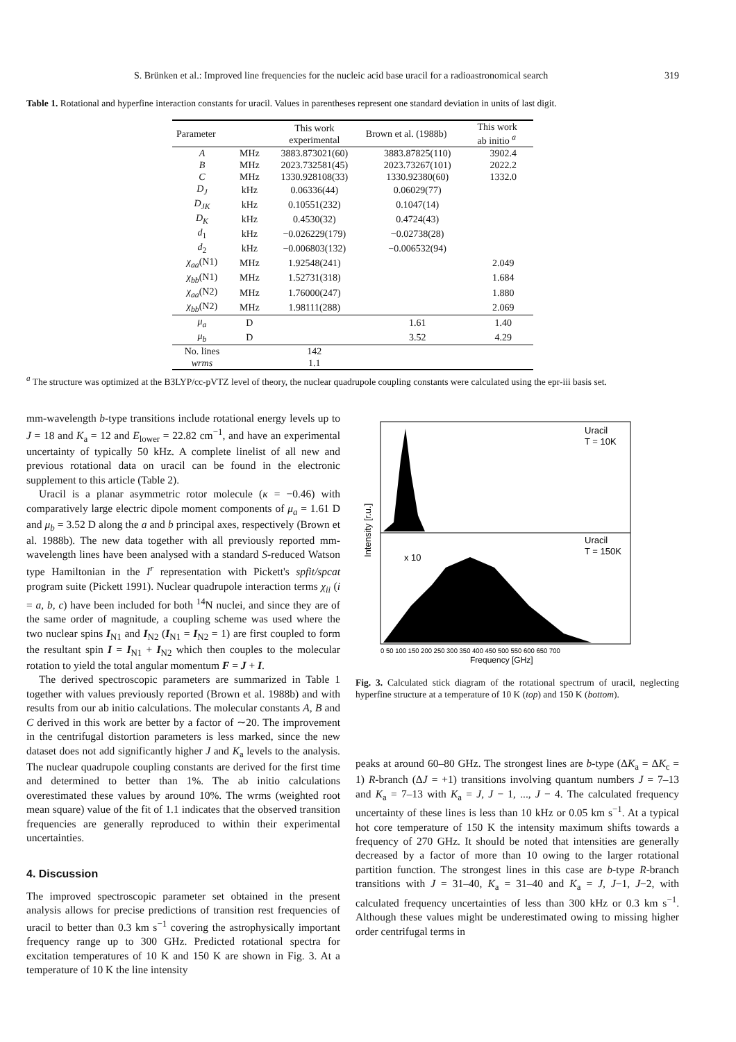S. Brünken et al.: Improved line frequencies for the nucleic acid base uracil for a radioastronomical search 319
Table 1. Rotational and hyperfine interaction constants for uracil. Values in parentheses represent one standard deviation in units of last digit.
| Parameter | | This work experimental | Brown et al. (1988b) | This work ab initio <sup>a</sup> |
| --- | --- | --- | --- | --- |
| A | MHz | 3883.873021(60) | 3883.87825(110) | 3902.4 |
| B | MHz | 2023.732581(45) | 2023.73267(101) | 2022.2 |
| C | MHz | 1330.928108(33) | 1330.92380(60) | 1332.0 |
| D<sub>J</sub> | kHz | 0.06336(44) | 0.06029(77) | |
| D<sub>JK</sub> | kHz | 0.10551(232) | 0.1047(14) | |
| D<sub>K</sub> | kHz | 0.4530(32) | 0.4724(43) | |
| d<sub>1</sub> | kHz | −0.026229(179) | −0.02738(28) | |
| d<sub>2</sub> | kHz | −0.006803(132) | −0.006532(94) | |
| χ<sub>aa</sub> (N1) | MHz | 1.92548(241) | | 2.049 |
| χ<sub>bb</sub> (N1) | MHz | 1.52731(318) | | 1.684 |
| χ<sub>aa</sub> (N2) | MHz | 1.76000(247) | | 1.880 |
| χ<sub>bb</sub> (N2) | MHz | 1.98111(288) | | 2.069 |
| μ<sub>a</sub> | D | | 1.61 | 1.40 |
| μ<sub>b</sub> | D | | 3.52 | 4.29 |
| No. lines | | 142 | | |
| wrms | | 1.1 | | |
<sup>a</sup> The structure was optimized at the B3LYP/cc-pVTZ level of theory, the nuclear quadrupole coupling constants were calculated using the epr-iii basis set.
mm-wavelength b-type transitions include rotational energy levels up to J = 18 and K<sub>a</sub> = 12 and E<sub>lower</sub> = 22.82 cm<sup>−1</sup>, and have an experimental uncertainty of typically 50 kHz. A complete linelist of all new and previous rotational data on uracil can be found in the electronic supplement to this article (Table 2).
Uracil is a planar asymmetric rotor molecule (κ = −0.46) with comparatively large electric dipole moment components of μ<sub>a</sub> = 1.61 D and μ<sub>b</sub> = 3.52 D along the a and b principal axes, respectively (Brown et al. 1988b). The new data together with all previously reported mm-wavelength lines have been analysed with a standard S-reduced Watson type Hamiltonian in the I<sup>r</sup> representation with Pickett's spfit/spcat program suite (Pickett 1991). Nuclear quadrupole interaction terms χ<sub>ii</sub> (i = a, b, c) have been included for both <sup>14</sup>N nuclei, and since they are of the same order of magnitude, a coupling scheme was used where the two nuclear spins I<sub>N1</sub> and I<sub>N2</sub> (I<sub>N1</sub> = I<sub>N2</sub> = 1) are first coupled to form the resultant spin I = I<sub>N1</sub> + I<sub>N2</sub> which then couples to the molecular rotation to yield the total angular momentum F = J + I.
The derived spectroscopic parameters are summarized in Table 1 together with values previously reported (Brown et al. 1988b) and with results from our ab initio calculations. The molecular constants A, B and C derived in this work are better by a factor of ∼20. The improvement in the centrifugal distortion parameters is less marked, since the new dataset does not add significantly higher J and K<sub>a</sub> levels to the analysis. The nuclear quadrupole coupling constants are derived for the first time and determined to better than 1%. The ab initio calculations overestimated these values by around 10%. The wrms (weighted root mean square) value of the fit of 1.1 indicates that the observed transition frequencies are generally reproduced to within their experimental uncertainties.
4. Discussion
The improved spectroscopic parameter set obtained in the present analysis allows for precise predictions of transition rest frequencies of uracil to better than 0.3 km s<sup>−1</sup> covering the astrophysically important frequency range up to 300 GHz. Predicted rotational spectra for excitation temperatures of 10 K and 150 K are shown in Fig. 3. At a temperature of 10 K the line intensity
Uracil
T = 10K
Uracil
T = 150K
x 10
Intensity [r.u.]
0 50 100 150 200 250 300 350 400 450 500 550 600 650 700
Frequency [GHz]
Fig. 3. Calculated stick diagram of the rotational spectrum of uracil, neglecting hyperfine structure at a temperature of 10 K (top) and 150 K (bottom).
peaks at around 60–80 GHz. The strongest lines are b-type (ΔK<sub>a</sub> = ΔK<sub>c</sub> = 1) R-branch (ΔJ = +1) transitions involving quantum numbers J = 7–13 and K<sub>a</sub> = 7–13 with K<sub>a</sub> = J, J − 1, ..., J − 4. The calculated frequency uncertainty of these lines is less than 10 kHz or 0.05 km s<sup>−1</sup>. At a typical hot core temperature of 150 K the intensity maximum shifts towards a frequency of 270 GHz. It should be noted that intensities are generally decreased by a factor of more than 10 owing to the larger rotational partition function. The strongest lines in this case are b-type R-branch transitions with J = 31–40, K<sub>a</sub> = 31–40 and K<sub>a</sub> = J, J−1, J−2, with calculated frequency uncertainties of less than 300 kHz or 0.3 km s<sup>−1</sup>. Although these values might be underestimated owing to missing higher order centrifugal terms in